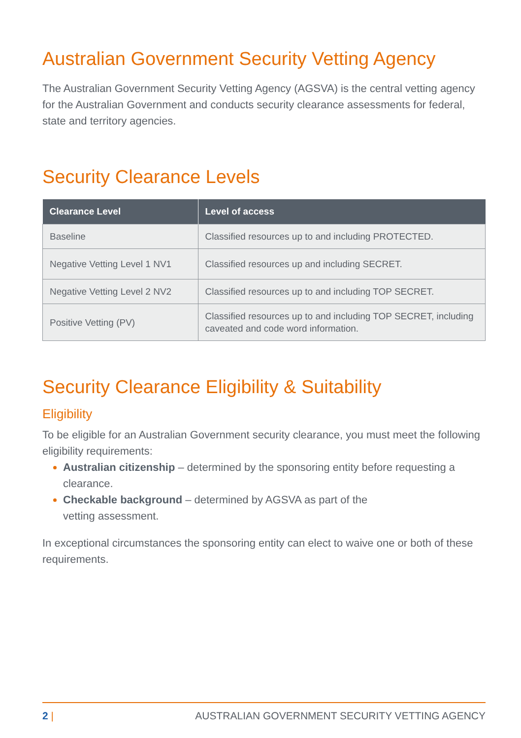Australian Government Security Vetting Agency
The Australian Government Security Vetting Agency (AGSVA) is the central vetting agency for the Australian Government and conducts security clearance assessments for federal, state and territory agencies.
Security Clearance Levels
| Clearance Level | Level of access |
| --- | --- |
| Baseline | Classified resources up to and including PROTECTED. |
| Negative Vetting Level 1 NV1 | Classified resources up and including SECRET. |
| Negative Vetting Level 2 NV2 | Classified resources up to and including TOP SECRET. |
| Positive Vetting (PV) | Classified resources up to and including TOP SECRET, including caveated and code word information. |
Security Clearance Eligibility & Suitability
Eligibility
To be eligible for an Australian Government security clearance, you must meet the following eligibility requirements:
Australian citizenship – determined by the sponsoring entity before requesting a clearance.
Checkable background – determined by AGSVA as part of the
vetting assessment.
In exceptional circumstances the sponsoring entity can elect to waive one or both of these requirements.
2 | AUSTRALIAN GOVERNMENT SECURITY VETTING AGENCY